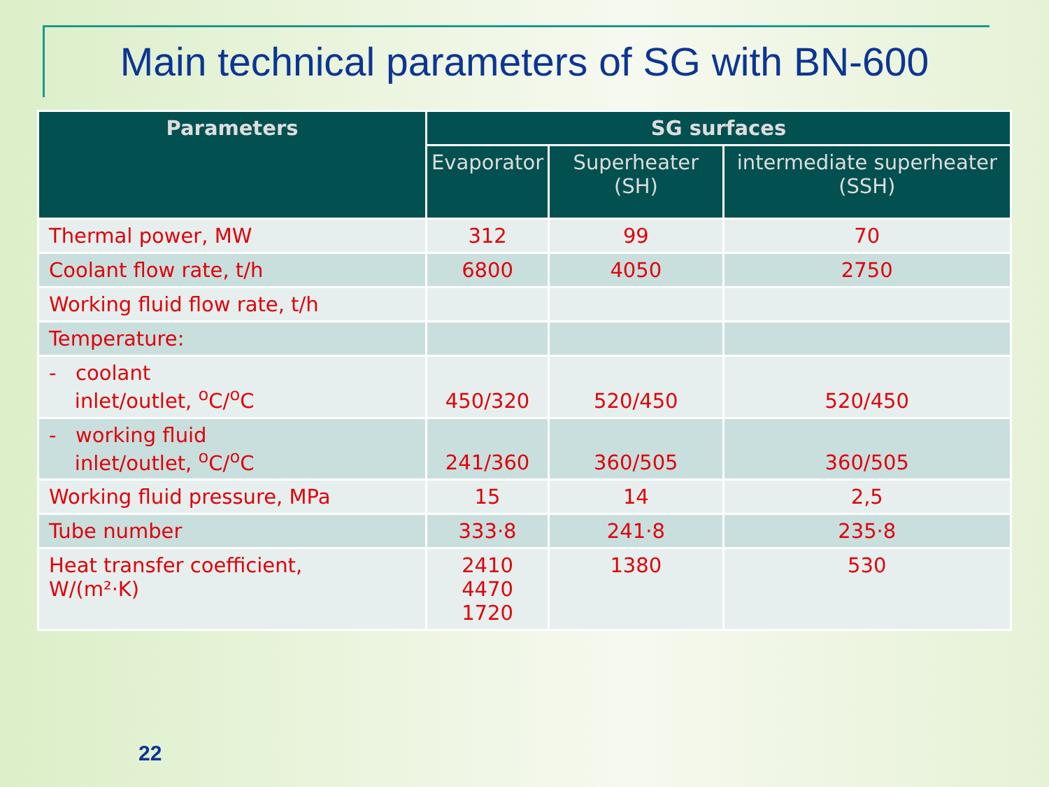Main technical parameters of SG with BN-600
| Parameters | SG surfaces | | |
| --- | --- | --- | --- |
| | Evaporator | Superheater (SH) | intermediate superheater (SSH) |
| Thermal power, MW | 312 | 99 | 70 |
| Coolant flow rate, t/h | 6800 | 4050 | 2750 |
| Working fluid flow rate, t/h | | | |
| Temperature: | | | |
| - coolant inlet/outlet, <sup>o</sup>C/<sup>o</sup>C | 450/320 | 520/450 | 520/450 |
| - working fluid inlet/outlet, <sup>o</sup>C/<sup>o</sup>C | 241/360 | 360/505 | 360/505 |
| Working fluid pressure, MPa | 15 | 14 | 2,5 |
| Tube number | 333·8 | 241·8 | 235·8 |
| Heat transfer coefficient, W/(m²·K) | 2410 4470 1720 | 1380 | 530 |
22